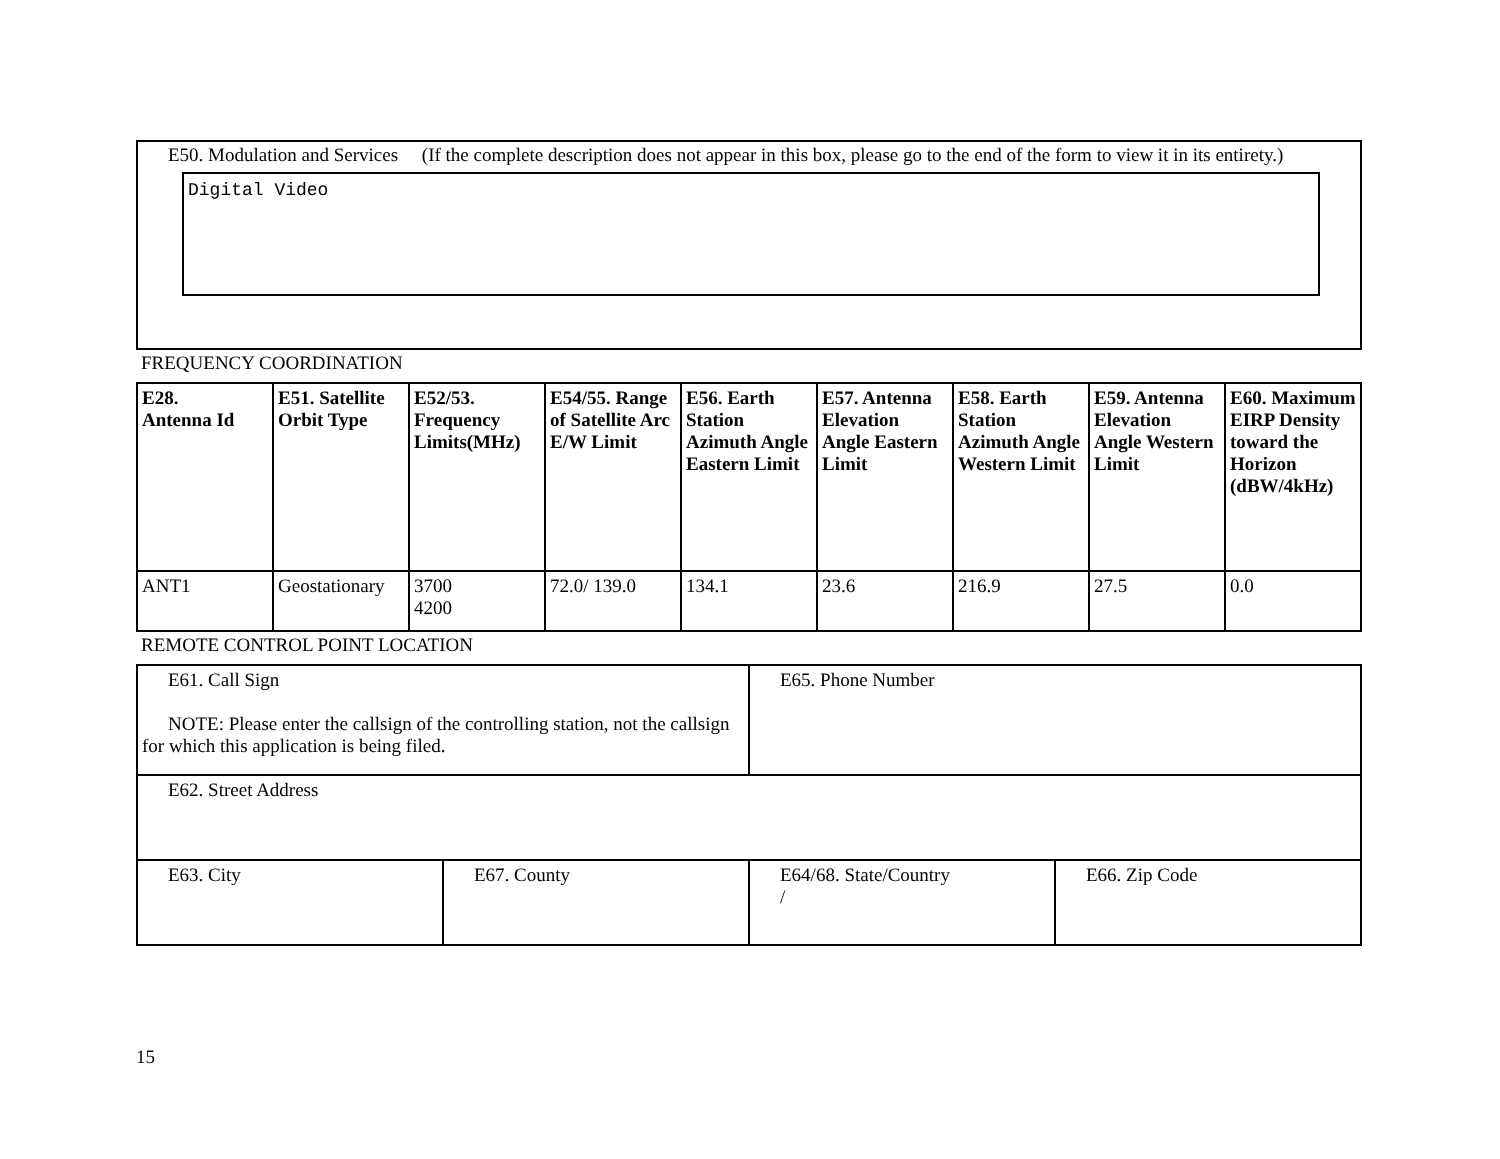E50. Modulation and Services (If the complete description does not appear in this box, please go to the end of the form to view it in its entirety.)
Digital Video
FREQUENCY COORDINATION
| E28. Antenna Id | E51. Satellite Orbit Type | E52/53. Frequency Limits(MHz) | E54/55. Range of Satellite Arc E/W Limit | E56. Earth Station Azimuth Angle Eastern Limit | E57. Antenna Elevation Angle Eastern Limit | E58. Earth Station Azimuth Angle Western Limit | E59. Antenna Elevation Angle Western Limit | E60. Maximum EIRP Density toward the Horizon (dBW/4kHz) |
| --- | --- | --- | --- | --- | --- | --- | --- | --- |
| ANT1 | Geostationary | 3700 4200 | 72.0/ 139.0 | 134.1 | 23.6 | 216.9 | 27.5 | 0.0 |
REMOTE CONTROL POINT LOCATION
| E61. Call Sign NOTE: Please enter the callsign of the controlling station, not the callsign for which this application is being filed. | | E65. Phone Number | |
| E62. Street Address | | | |
| E63. City | E67. County | E64/68. State/Country / | E66. Zip Code |
15